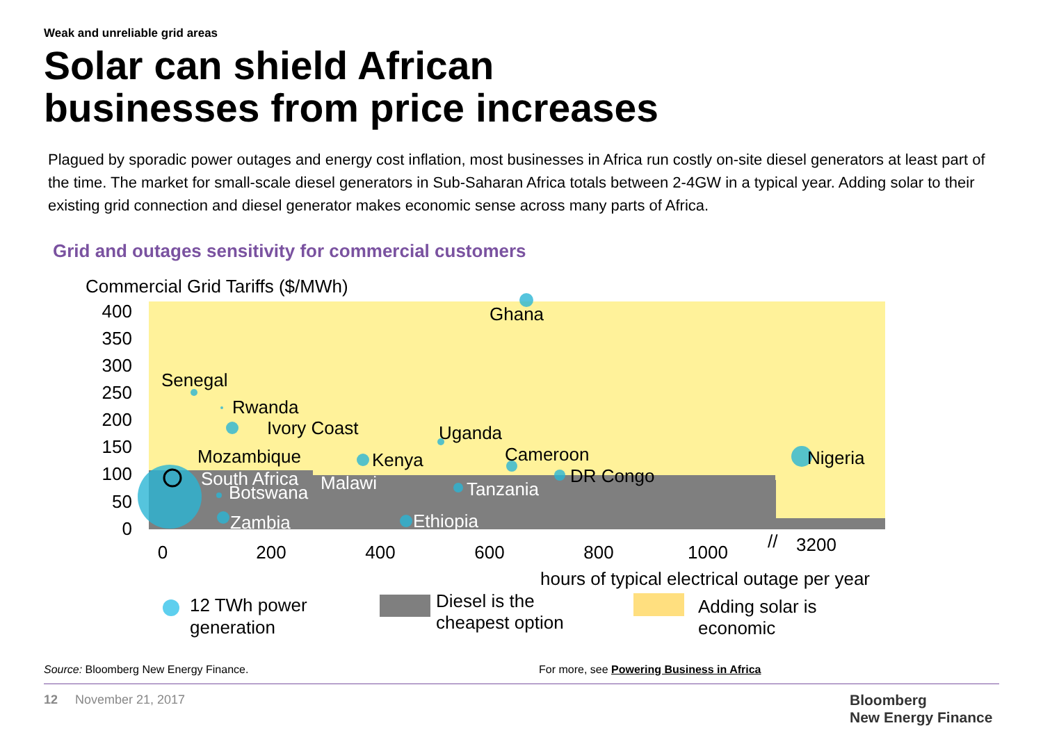Weak and unreliable grid areas
Solar can shield African
businesses from price increases
Plagued by sporadic power outages and energy cost inflation, most businesses in Africa run costly on-site diesel generators at least part of the time. The market for small-scale diesel generators in Sub-Saharan Africa totals between 2-4GW in a typical year. Adding solar to their existing grid connection and diesel generator makes economic sense across many parts of Africa.
Grid and outages sensitivity for commercial customers
Commercial Grid Tariffs ($/MWh)
400
350
300
250
200
150
100
50
0
0
200
400
600
800
1000
3200
//
hours of typical electrical outage per year
Ghana
Senegal
Rwanda
Ivory Coast
Uganda
Mozambique
Kenya
Cameroon
DR Congo
Nigeria
South Africa
Malawi
Botswana
Tanzania
Zambia
Ethiopia
12 TWh power
generation
Diesel is the
cheapest option
Adding solar is
economic
Source: Bloomberg New Energy Finance.
For more, see Powering Business in Africa
12 November 21, 2017
Bloomberg
New Energy Finance